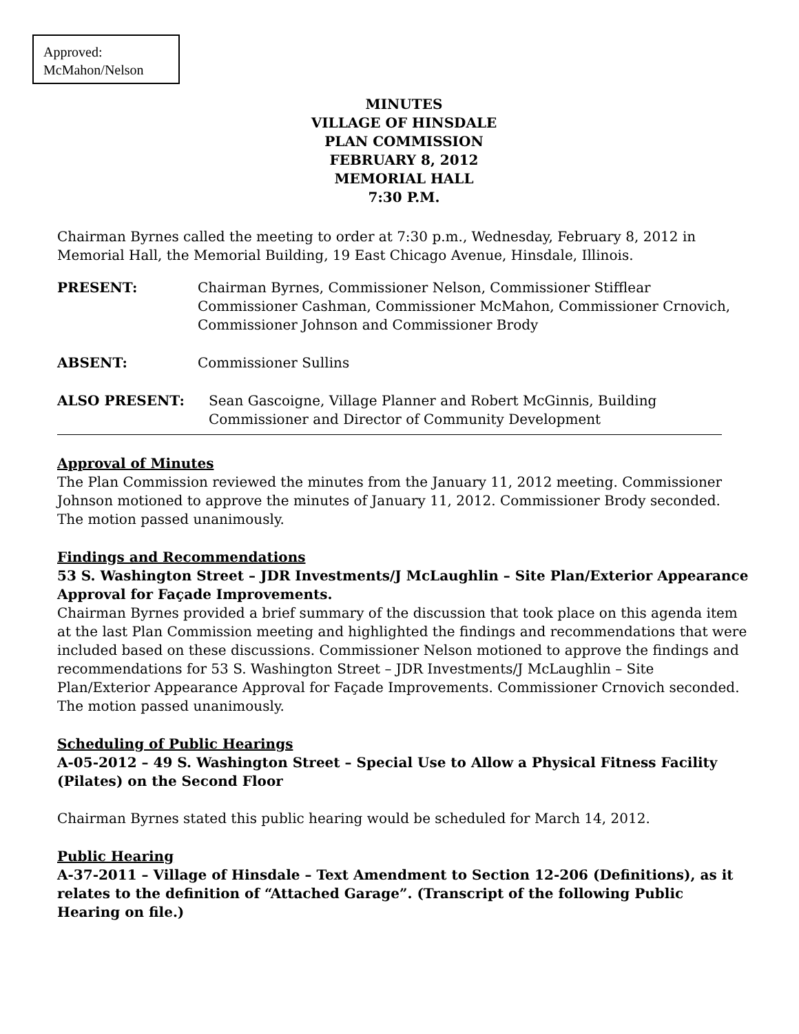Approved:
McMahon/Nelson
MINUTES
VILLAGE OF HINSDALE
PLAN COMMISSION
FEBRUARY 8, 2012
MEMORIAL HALL
7:30 P.M.
Chairman Byrnes called the meeting to order at 7:30 p.m., Wednesday, February 8, 2012 in Memorial Hall, the Memorial Building, 19 East Chicago Avenue, Hinsdale, Illinois.
PRESENT: Chairman Byrnes, Commissioner Nelson, Commissioner Stifflear Commissioner Cashman, Commissioner McMahon, Commissioner Crnovich, Commissioner Johnson and Commissioner Brody
ABSENT: Commissioner Sullins
ALSO PRESENT: Sean Gascoigne, Village Planner and Robert McGinnis, Building Commissioner and Director of Community Development
Approval of Minutes
The Plan Commission reviewed the minutes from the January 11, 2012 meeting. Commissioner Johnson motioned to approve the minutes of January 11, 2012. Commissioner Brody seconded. The motion passed unanimously.
Findings and Recommendations
53 S. Washington Street – JDR Investments/J McLaughlin – Site Plan/Exterior Appearance Approval for Façade Improvements.
Chairman Byrnes provided a brief summary of the discussion that took place on this agenda item at the last Plan Commission meeting and highlighted the findings and recommendations that were included based on these discussions. Commissioner Nelson motioned to approve the findings and recommendations for 53 S. Washington Street – JDR Investments/J McLaughlin – Site Plan/Exterior Appearance Approval for Façade Improvements. Commissioner Crnovich seconded. The motion passed unanimously.
Scheduling of Public Hearings
A-05-2012 – 49 S. Washington Street – Special Use to Allow a Physical Fitness Facility (Pilates) on the Second Floor
Chairman Byrnes stated this public hearing would be scheduled for March 14, 2012.
Public Hearing
A-37-2011 – Village of Hinsdale – Text Amendment to Section 12-206 (Definitions), as it relates to the definition of “Attached Garage”. (Transcript of the following Public Hearing on file.)